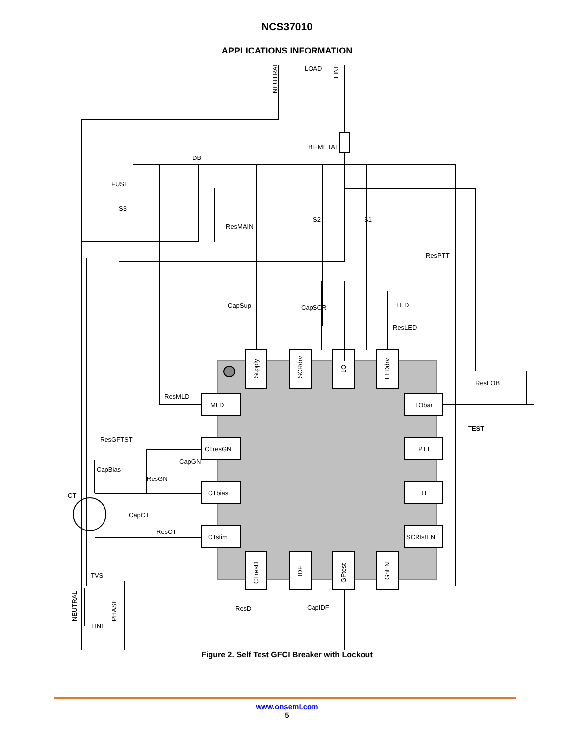NCS37010
APPLICATIONS INFORMATION
NEUTRAL
LOAD
LINE
BI−METAL
DB
FUSE
S3
ResMAIN
S2
S1
ResPTT
CapSup
CapSCR
LED
ResLED
ResLOB
ResMLD
TEST
ResGFTST
CapGN
CapBias
ResGN
CT
CapCT
ResCT
TVS
NEUTRAL
PHASE
LINE
ResD
CapIDF
Supply
SCRdrv
LO
LEDdrv
CTresD
IDF
GFtest
GnEN
MLD
CTresGN
CTbias
CTstim
LObar
PTT
TE
SCRtstEN
Figure 2. Self Test GFCI Breaker with Lockout
www.onsemi.com
5